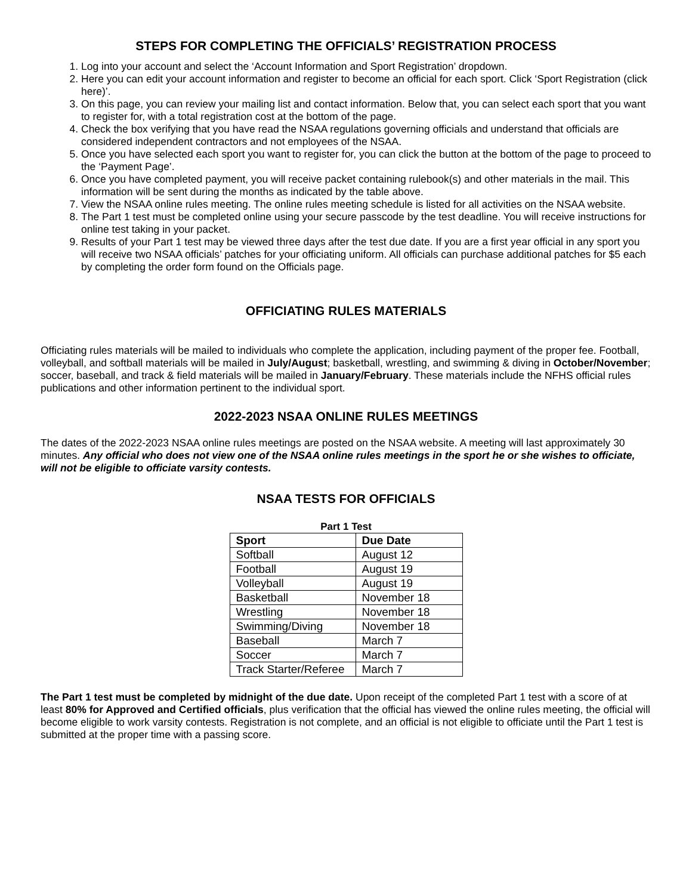STEPS FOR COMPLETING THE OFFICIALS’ REGISTRATION PROCESS
1. Log into your account and select the ‘Account Information and Sport Registration’ dropdown.
2. Here you can edit your account information and register to become an official for each sport. Click ‘Sport Registration (click here)’.
3. On this page, you can review your mailing list and contact information. Below that, you can select each sport that you want to register for, with a total registration cost at the bottom of the page.
4. Check the box verifying that you have read the NSAA regulations governing officials and understand that officials are considered independent contractors and not employees of the NSAA.
5. Once you have selected each sport you want to register for, you can click the button at the bottom of the page to proceed to the ‘Payment Page’.
6. Once you have completed payment, you will receive packet containing rulebook(s) and other materials in the mail. This information will be sent during the months as indicated by the table above.
7. View the NSAA online rules meeting. The online rules meeting schedule is listed for all activities on the NSAA website.
8. The Part 1 test must be completed online using your secure passcode by the test deadline. You will receive instructions for online test taking in your packet.
9. Results of your Part 1 test may be viewed three days after the test due date. If you are a first year official in any sport you will receive two NSAA officials’ patches for your officiating uniform. All officials can purchase additional patches for $5 each by completing the order form found on the Officials page.
OFFICIATING RULES MATERIALS
Officiating rules materials will be mailed to individuals who complete the application, including payment of the proper fee. Football, volleyball, and softball materials will be mailed in July/August; basketball, wrestling, and swimming & diving in October/November; soccer, baseball, and track & field materials will be mailed in January/February. These materials include the NFHS official rules publications and other information pertinent to the individual sport.
2022-2023 NSAA ONLINE RULES MEETINGS
The dates of the 2022-2023 NSAA online rules meetings are posted on the NSAA website. A meeting will last approximately 30 minutes. Any official who does not view one of the NSAA online rules meetings in the sport he or she wishes to officiate, will not be eligible to officiate varsity contests.
NSAA TESTS FOR OFFICIALS
Part 1 Test
| Sport | Due Date |
| --- | --- |
| Softball | August 12 |
| Football | August 19 |
| Volleyball | August 19 |
| Basketball | November 18 |
| Wrestling | November 18 |
| Swimming/Diving | November 18 |
| Baseball | March 7 |
| Soccer | March 7 |
| Track Starter/Referee | March 7 |
The Part 1 test must be completed by midnight of the due date. Upon receipt of the completed Part 1 test with a score of at least 80% for Approved and Certified officials, plus verification that the official has viewed the online rules meeting, the official will become eligible to work varsity contests. Registration is not complete, and an official is not eligible to officiate until the Part 1 test is submitted at the proper time with a passing score.